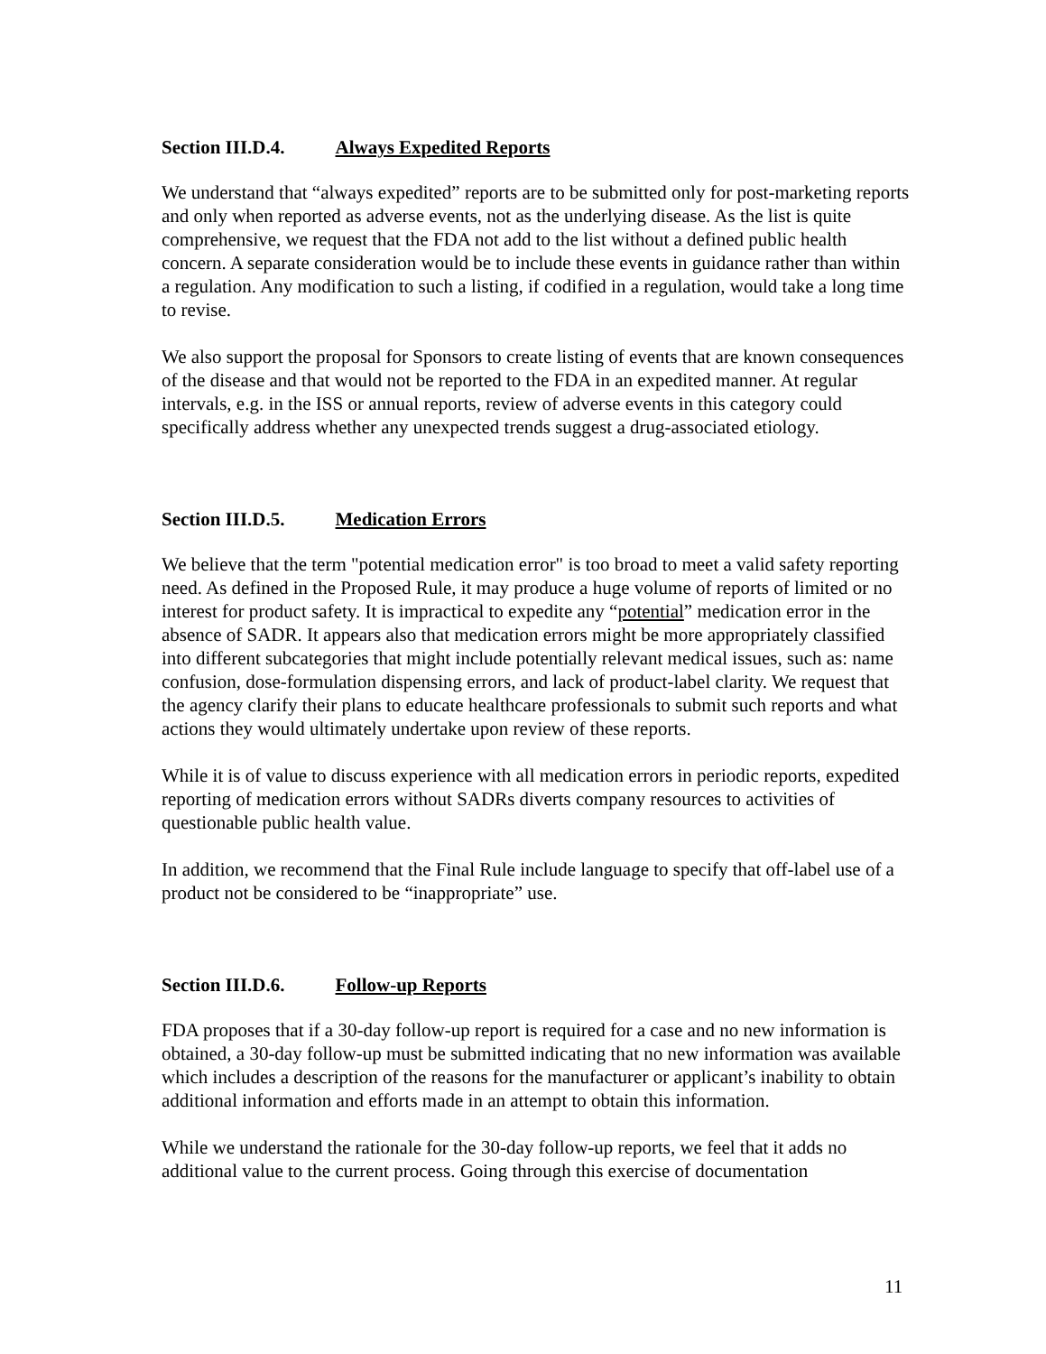Section III.D.4. Always Expedited Reports
We understand that “always expedited” reports are to be submitted only for post-marketing reports and only when reported as adverse events, not as the underlying disease. As the list is quite comprehensive, we request that the FDA not add to the list without a defined public health concern. A separate consideration would be to include these events in guidance rather than within a regulation. Any modification to such a listing, if codified in a regulation, would take a long time to revise.
We also support the proposal for Sponsors to create listing of events that are known consequences of the disease and that would not be reported to the FDA in an expedited manner. At regular intervals, e.g. in the ISS or annual reports, review of adverse events in this category could specifically address whether any unexpected trends suggest a drug-associated etiology.
Section III.D.5. Medication Errors
We believe that the term "potential medication error" is too broad to meet a valid safety reporting need. As defined in the Proposed Rule, it may produce a huge volume of reports of limited or no interest for product safety. It is impractical to expedite any “potential” medication error in the absence of SADR. It appears also that medication errors might be more appropriately classified into different subcategories that might include potentially relevant medical issues, such as: name confusion, dose-formulation dispensing errors, and lack of product-label clarity. We request that the agency clarify their plans to educate healthcare professionals to submit such reports and what actions they would ultimately undertake upon review of these reports.
While it is of value to discuss experience with all medication errors in periodic reports, expedited reporting of medication errors without SADRs diverts company resources to activities of questionable public health value.
In addition, we recommend that the Final Rule include language to specify that off-label use of a product not be considered to be “inappropriate” use.
Section III.D.6. Follow-up Reports
FDA proposes that if a 30-day follow-up report is required for a case and no new information is obtained, a 30-day follow-up must be submitted indicating that no new information was available which includes a description of the reasons for the manufacturer or applicant’s inability to obtain additional information and efforts made in an attempt to obtain this information.
While we understand the rationale for the 30-day follow-up reports, we feel that it adds no additional value to the current process. Going through this exercise of documentation
11